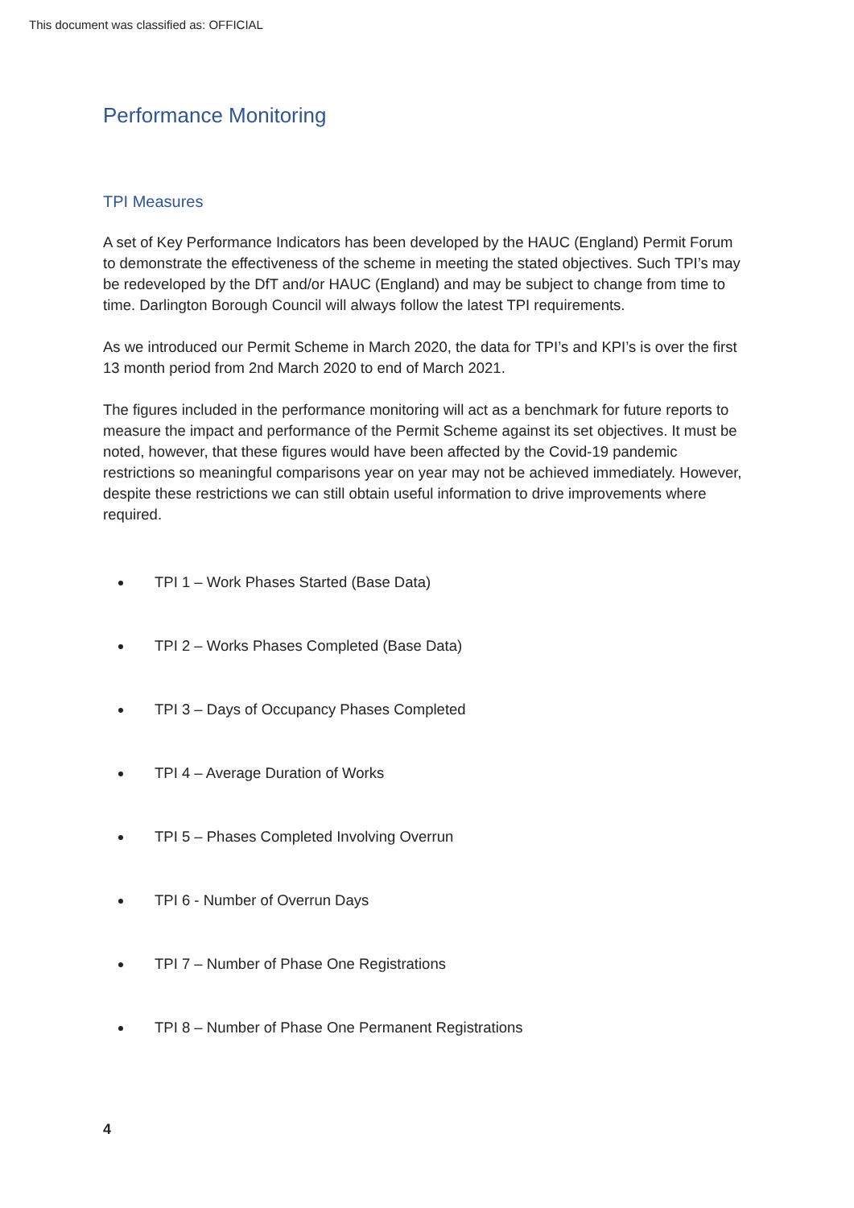This document was classified as: OFFICIAL
Performance Monitoring
TPI Measures
A set of Key Performance Indicators has been developed by the HAUC (England) Permit Forum to demonstrate the effectiveness of the scheme in meeting the stated objectives. Such TPI’s may be redeveloped by the DfT and/or HAUC (England) and may be subject to change from time to time. Darlington Borough Council will always follow the latest TPI requirements.
As we introduced our Permit Scheme in March 2020, the data for TPI’s and KPI’s is over the first 13 month period from 2nd March 2020 to end of March 2021.
The figures included in the performance monitoring will act as a benchmark for future reports to measure the impact and performance of the Permit Scheme against its set objectives. It must be noted, however, that these figures would have been affected by the Covid-19 pandemic restrictions so meaningful comparisons year on year may not be achieved immediately. However, despite these restrictions we can still obtain useful information to drive improvements where required.
TPI 1 – Work Phases Started (Base Data)
TPI 2 – Works Phases Completed (Base Data)
TPI 3 – Days of Occupancy Phases Completed
TPI 4 – Average Duration of Works
TPI 5 – Phases Completed Involving Overrun
TPI 6 - Number of Overrun Days
TPI 7 – Number of Phase One Registrations
TPI 8 – Number of Phase One Permanent Registrations
4